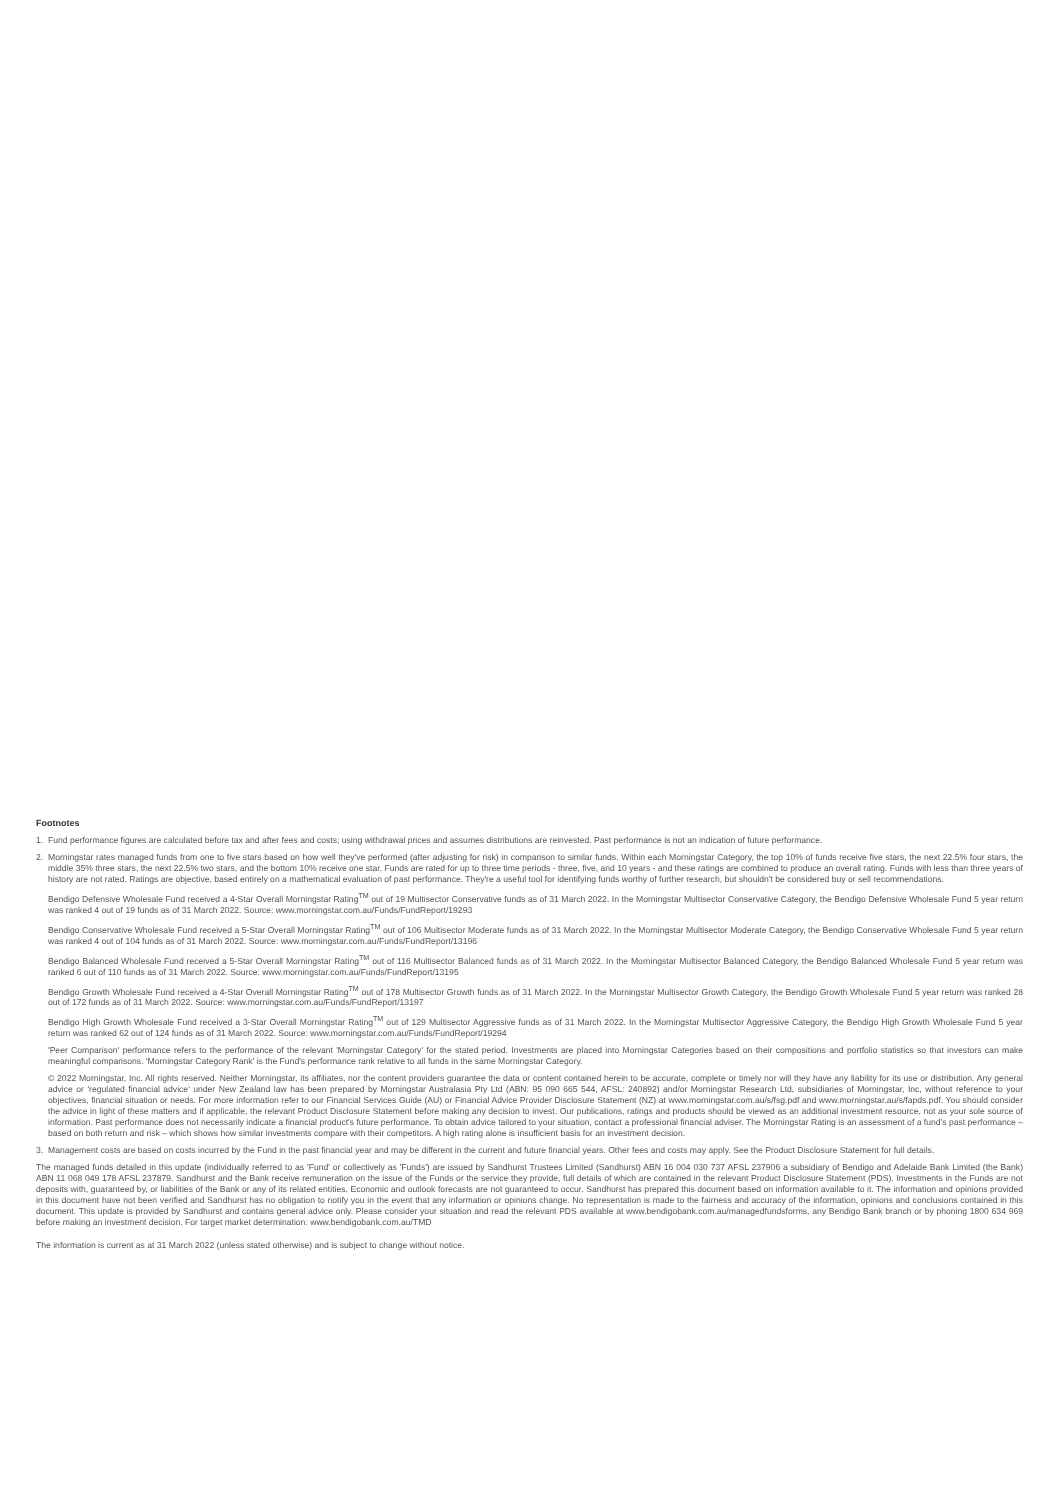Footnotes
1. Fund performance figures are calculated before tax and after fees and costs; using withdrawal prices and assumes distributions are reinvested. Past performance is not an indication of future performance.
2. Morningstar rates managed funds from one to five stars based on how well they've performed (after adjusting for risk) in comparison to similar funds. Within each Morningstar Category, the top 10% of funds receive five stars, the next 22.5% four stars, the middle 35% three stars, the next 22.5% two stars, and the bottom 10% receive one star. Funds are rated for up to three time periods - three, five, and 10 years - and these ratings are combined to produce an overall rating. Funds with less than three years of history are not rated. Ratings are objective, based entirely on a mathematical evaluation of past performance. They're a useful tool for identifying funds worthy of further research, but shouldn't be considered buy or sell recommendations.
Bendigo Defensive Wholesale Fund received a 4-Star Overall Morningstar Rating<sup>TM</sup> out of 19 Multisector Conservative funds as of 31 March 2022. In the Morningstar Multisector Conservative Category, the Bendigo Defensive Wholesale Fund 5 year return was ranked 4 out of 19 funds as of 31 March 2022. Source: www.morningstar.com.au/Funds/FundReport/19293
Bendigo Conservative Wholesale Fund received a 5-Star Overall Morningstar Rating<sup>TM</sup> out of 106 Multisector Moderate funds as of 31 March 2022. In the Morningstar Multisector Moderate Category, the Bendigo Conservative Wholesale Fund 5 year return was ranked 4 out of 104 funds as of 31 March 2022. Source: www.morningstar.com.au/Funds/FundReport/13196
Bendigo Balanced Wholesale Fund received a 5-Star Overall Morningstar Rating<sup>TM</sup> out of 116 Multisector Balanced funds as of 31 March 2022. In the Morningstar Multisector Balanced Category, the Bendigo Balanced Wholesale Fund 5 year return was ranked 6 out of 110 funds as of 31 March 2022. Source: www.morningstar.com.au/Funds/FundReport/13195
Bendigo Growth Wholesale Fund received a 4-Star Overall Morningstar Rating<sup>TM</sup> out of 178 Multisector Growth funds as of 31 March 2022. In the Morningstar Multisector Growth Category, the Bendigo Growth Wholesale Fund 5 year return was ranked 28 out of 172 funds as of 31 March 2022. Source: www.morningstar.com.au/Funds/FundReport/13197
Bendigo High Growth Wholesale Fund received a 3-Star Overall Morningstar Rating<sup>TM</sup> out of 129 Multisector Aggressive funds as of 31 March 2022. In the Morningstar Multisector Aggressive Category, the Bendigo High Growth Wholesale Fund 5 year return was ranked 62 out of 124 funds as of 31 March 2022. Source: www.morningstar.com.au/Funds/FundReport/19294
'Peer Comparison' performance refers to the performance of the relevant 'Morningstar Category' for the stated period. Investments are placed into Morningstar Categories based on their compositions and portfolio statistics so that investors can make meaningful comparisons. 'Morningstar Category Rank' is the Fund's performance rank relative to all funds in the same Morningstar Category.
© 2022 Morningstar, Inc. All rights reserved. Neither Morningstar, its affiliates, nor the content providers guarantee the data or content contained herein to be accurate, complete or timely nor will they have any liability for its use or distribution. Any general advice or 'regulated financial advice' under New Zealand law has been prepared by Morningstar Australasia Pty Ltd (ABN: 95 090 665 544, AFSL: 240892) and/or Morningstar Research Ltd, subsidiaries of Morningstar, Inc, without reference to your objectives, financial situation or needs. For more information refer to our Financial Services Guide (AU) or Financial Advice Provider Disclosure Statement (NZ) at www.morningstar.com.au/s/fsg.pdf and www.morningstar.au/s/fapds.pdf. You should consider the advice in light of these matters and if applicable, the relevant Product Disclosure Statement before making any decision to invest. Our publications, ratings and products should be viewed as an additional investment resource, not as your sole source of information. Past performance does not necessarily indicate a financial product's future performance. To obtain advice tailored to your situation, contact a professional financial adviser. The Morningstar Rating is an assessment of a fund's past performance – based on both return and risk – which shows how similar investments compare with their competitors. A high rating alone is insufficient basis for an investment decision.
3. Management costs are based on costs incurred by the Fund in the past financial year and may be different in the current and future financial years. Other fees and costs may apply. See the Product Disclosure Statement for full details.
The managed funds detailed in this update (individually referred to as 'Fund' or collectively as 'Funds') are issued by Sandhurst Trustees Limited (Sandhurst) ABN 16 004 030 737 AFSL 237906 a subsidiary of Bendigo and Adelaide Bank Limited (the Bank) ABN 11 068 049 178 AFSL 237879. Sandhurst and the Bank receive remuneration on the issue of the Funds or the service they provide, full details of which are contained in the relevant Product Disclosure Statement (PDS). Investments in the Funds are not deposits with, guaranteed by, or liabilities of the Bank or any of its related entities. Economic and outlook forecasts are not guaranteed to occur. Sandhurst has prepared this document based on information available to it. The information and opinions provided in this document have not been verified and Sandhurst has no obligation to notify you in the event that any information or opinions change. No representation is made to the fairness and accuracy of the information, opinions and conclusions contained in this document. This update is provided by Sandhurst and contains general advice only. Please consider your situation and read the relevant PDS available at www.bendigobank.com.au/managedfundsforms, any Bendigo Bank branch or by phoning 1800 634 969 before making an investment decision. For target market determination: www.bendigobank.com.au/TMD
The information is current as at 31 March 2022 (unless stated otherwise) and is subject to change without notice.